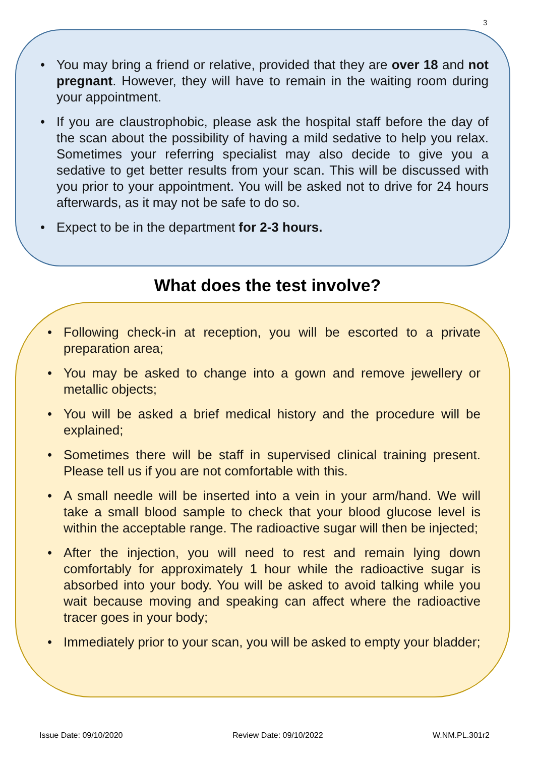3
• You may bring a friend or relative, provided that they are over 18 and not pregnant. However, they will have to remain in the waiting room during your appointment.
• If you are claustrophobic, please ask the hospital staff before the day of the scan about the possibility of having a mild sedative to help you relax. Sometimes your referring specialist may also decide to give you a sedative to get better results from your scan. This will be discussed with you prior to your appointment. You will be asked not to drive for 24 hours afterwards, as it may not be safe to do so.
• Expect to be in the department for 2-3 hours.
What does the test involve?
• Following check-in at reception, you will be escorted to a private preparation area;
• You may be asked to change into a gown and remove jewellery or metallic objects;
• You will be asked a brief medical history and the procedure will be explained;
• Sometimes there will be staff in supervised clinical training present. Please tell us if you are not comfortable with this.
• A small needle will be inserted into a vein in your arm/hand. We will take a small blood sample to check that your blood glucose level is within the acceptable range. The radioactive sugar will then be injected;
• After the injection, you will need to rest and remain lying down comfortably for approximately 1 hour while the radioactive sugar is absorbed into your body. You will be asked to avoid talking while you wait because moving and speaking can affect where the radioactive tracer goes in your body;
• Immediately prior to your scan, you will be asked to empty your bladder;
Issue Date: 09/10/2020 Review Date: 09/10/2022 W.NM.PL.301r2